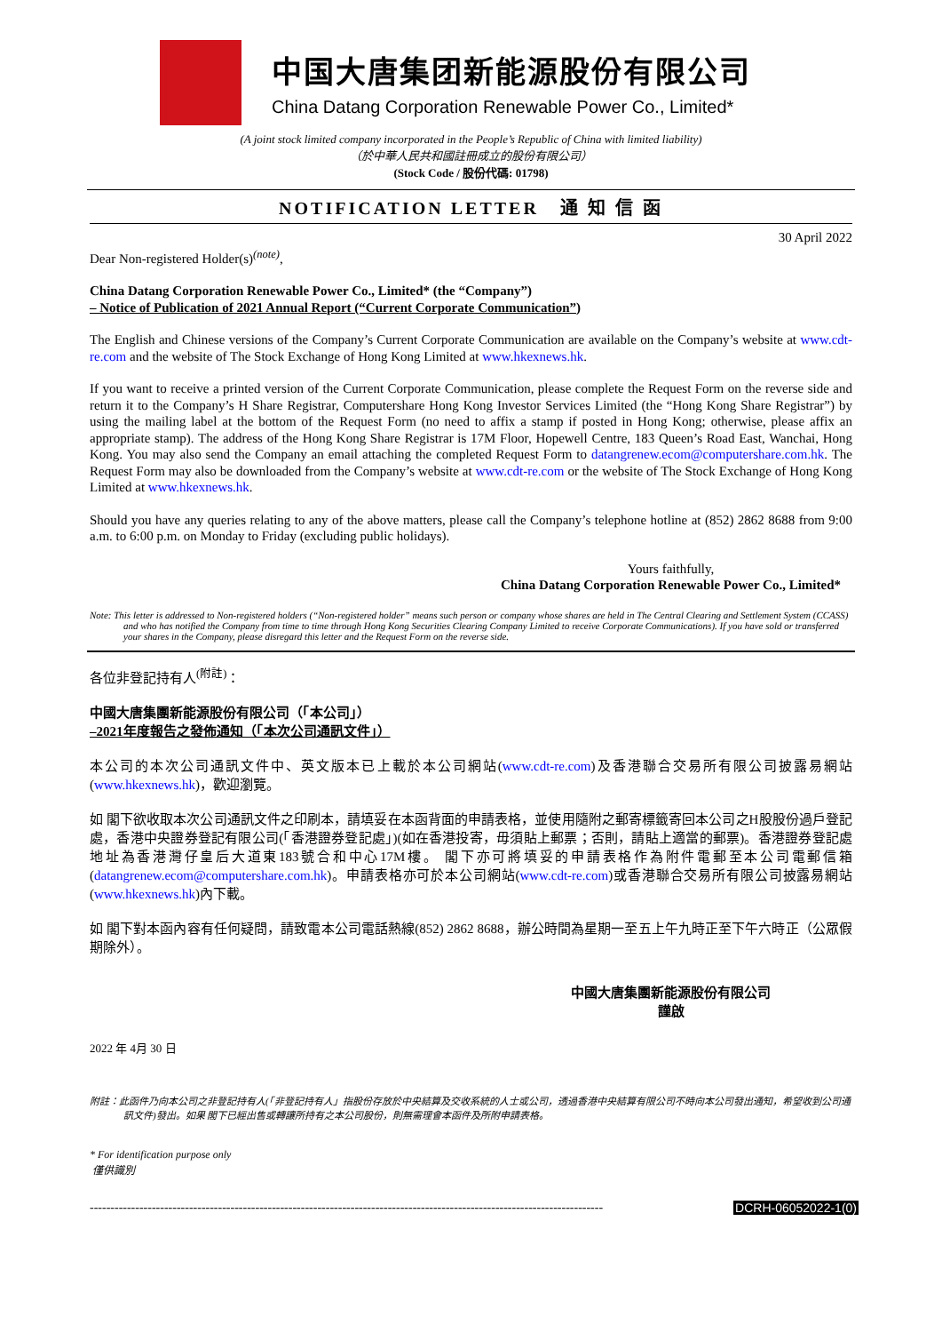中国大唐集团新能源股份有限公司
China Datang Corporation Renewable Power Co., Limited*
(A joint stock limited company incorporated in the People’s Republic of China with limited liability)
（於中華人民共和國註冊成立的股份有限公司）
(Stock Code / 股份代碼: 01798)
NOTIFICATION LETTER 通 知 信 函
30 April 2022
Dear Non-registered Holder(s)<sup>(note)</sup>,
China Datang Corporation Renewable Power Co., Limited* (the “Company”)
– Notice of Publication of 2021 Annual Report (“Current Corporate Communication”)
The English and Chinese versions of the Company’s Current Corporate Communication are available on the Company’s website at www.cdt-re.com and the website of The Stock Exchange of Hong Kong Limited at www.hkexnews.hk.
If you want to receive a printed version of the Current Corporate Communication, please complete the Request Form on the reverse side and return it to the Company’s H Share Registrar, Computershare Hong Kong Investor Services Limited (the “Hong Kong Share Registrar”) by using the mailing label at the bottom of the Request Form (no need to affix a stamp if posted in Hong Kong; otherwise, please affix an appropriate stamp). The address of the Hong Kong Share Registrar is 17M Floor, Hopewell Centre, 183 Queen’s Road East, Wanchai, Hong Kong. You may also send the Company an email attaching the completed Request Form to datangrenew.ecom@computershare.com.hk. The Request Form may also be downloaded from the Company’s website at www.cdt-re.com or the website of The Stock Exchange of Hong Kong Limited at www.hkexnews.hk.
Should you have any queries relating to any of the above matters, please call the Company’s telephone hotline at (852) 2862 8688 from 9:00 a.m. to 6:00 p.m. on Monday to Friday (excluding public holidays).
Yours faithfully,
China Datang Corporation Renewable Power Co., Limited*
Note: This letter is addressed to Non-registered holders (“Non-registered holder” means such person or company whose shares are held in The Central Clearing and Settlement System (CCASS) and who has notified the Company from time to time through Hong Kong Securities Clearing Company Limited to receive Corporate Communications). If you have sold or transferred your shares in the Company, please disregard this letter and the Request Form on the reverse side.
各位非登記持有人<sup>(附註)</sup>：
中國大唐集團新能源股份有限公司（「本公司」）
–2021年度報告之發佈通知（「本次公司通訊文件」）
本公司的本次公司通訊文件中、英文版本已上載於本公司網站(www.cdt-re.com)及香港聯合交易所有限公司披露易網站(www.hkexnews.hk)，歡迎瀏覽。
如 閣下欲收取本次公司通訊文件之印刷本，請填妥在本函背面的申請表格，並使用隨附之郵寄標籤寄回本公司之H股股份過戶登記處，香港中央證券登記有限公司(「香港證券登記處」)(如在香港投寄，毋須貼上郵票；否則，請貼上適當的郵票)。香港證券登記處地址為香港灣仔皇后大道東183號合和中心17M樓。 閣下亦可將填妥的申請表格作為附件電郵至本公司電郵信箱(datangrenew.ecom@computershare.com.hk)。申請表格亦可於本公司網站(www.cdt-re.com)或香港聯合交易所有限公司披露易網站(www.hkexnews.hk)內下載。
如 閣下對本函內容有任何疑問，請致電本公司電話熱線(852) 2862 8688，辦公時間為星期一至五上午九時正至下午六時正（公眾假期除外）。
中國大唐集團新能源股份有限公司
謹啟
2022 年 4月 30 日
附註：此函件乃向本公司之非登記持有人(「非登記持有人」指股份存放於中央結算及交收系統的人士或公司，透過香港中央結算有限公司不時向本公司發出通知，希望收到公司通訊文件)發出。如果 閣下已經出售或轉讓所持有之本公司股份，則無需理會本函件及所附申請表格。
* For identification purpose only
僅供識別
---------------------------------------------------------------------------------------------------------------------------- DCRH-06052022-1(0)